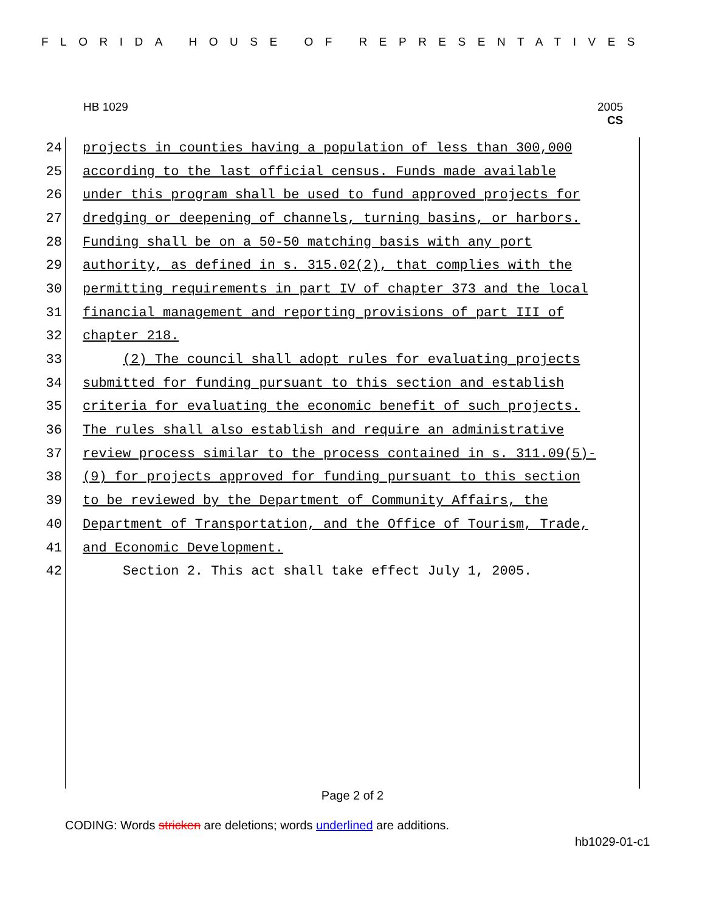FLORIDA HOUSE OF REPRESENTATIVES
HB 1029
2005
CS
24 projects in counties having a population of less than 300,000
25 according to the last official census. Funds made available
26 under this program shall be used to fund approved projects for
27 dredging or deepening of channels, turning basins, or harbors.
28 Funding shall be on a 50-50 matching basis with any port
29 authority, as defined in s. 315.02(2), that complies with the
30 permitting requirements in part IV of chapter 373 and the local
31 financial management and reporting provisions of part III of
32 chapter 218.
33 (2) The council shall adopt rules for evaluating projects
34 submitted for funding pursuant to this section and establish
35 criteria for evaluating the economic benefit of such projects.
36 The rules shall also establish and require an administrative
37 review process similar to the process contained in s. 311.09(5)-
38 (9) for projects approved for funding pursuant to this section
39 to be reviewed by the Department of Community Affairs, the
40 Department of Transportation, and the Office of Tourism, Trade,
41 and Economic Development.
42 Section 2. This act shall take effect July 1, 2005.
Page 2 of 2
CODING: Words stricken are deletions; words underlined are additions.
hb1029-01-c1